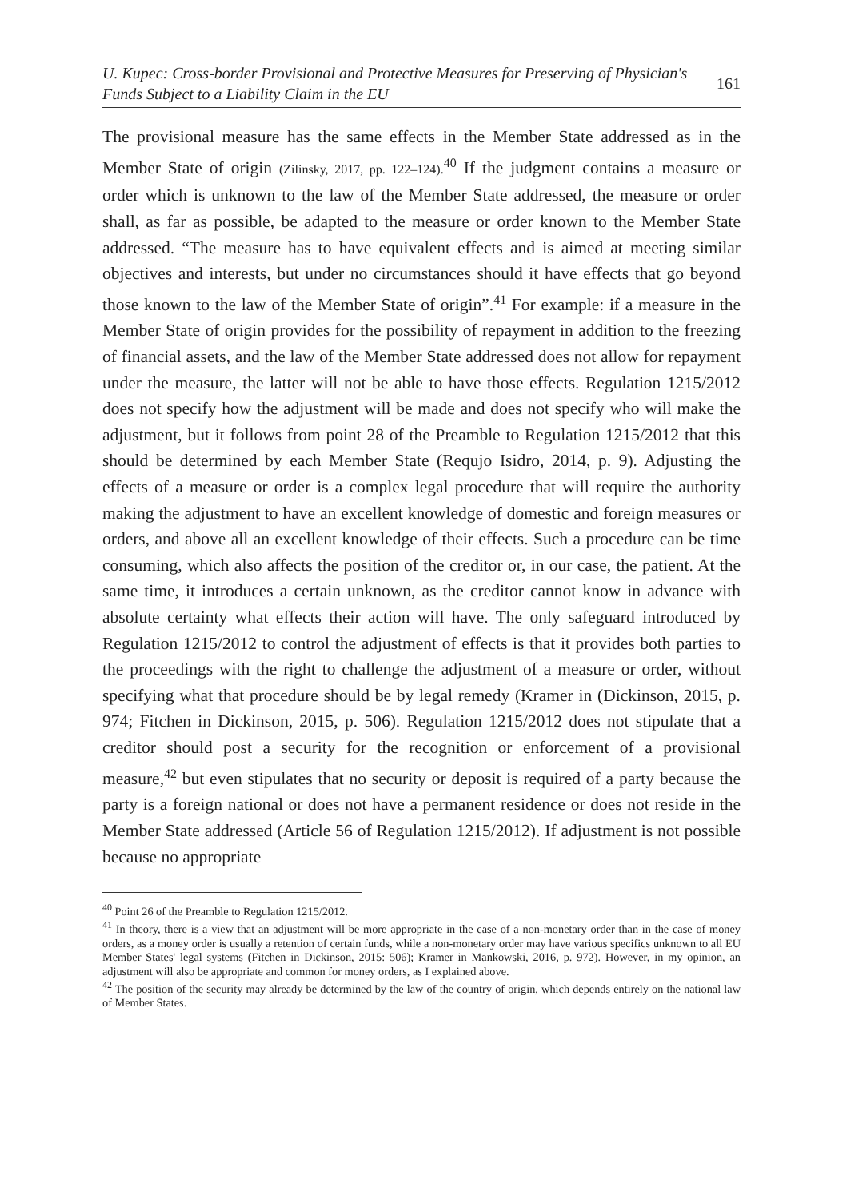U. Kupec: Cross-border Provisional and Protective Measures for Preserving of Physician's
Funds Subject to a Liability Claim in the EU 161
The provisional measure has the same effects in the Member State addressed as in the Member State of origin (Zilinsky, 2017, pp. 122–124).<sup>40</sup> If the judgment contains a measure or order which is unknown to the law of the Member State addressed, the measure or order shall, as far as possible, be adapted to the measure or order known to the Member State addressed. “The measure has to have equivalent effects and is aimed at meeting similar objectives and interests, but under no circumstances should it have effects that go beyond those known to the law of the Member State of origin”.<sup>41</sup> For example: if a measure in the Member State of origin provides for the possibility of repayment in addition to the freezing of financial assets, and the law of the Member State addressed does not allow for repayment under the measure, the latter will not be able to have those effects. Regulation 1215/2012 does not specify how the adjustment will be made and does not specify who will make the adjustment, but it follows from point 28 of the Preamble to Regulation 1215/2012 that this should be determined by each Member State (Requjo Isidro, 2014, p. 9). Adjusting the effects of a measure or order is a complex legal procedure that will require the authority making the adjustment to have an excellent knowledge of domestic and foreign measures or orders, and above all an excellent knowledge of their effects. Such a procedure can be time consuming, which also affects the position of the creditor or, in our case, the patient. At the same time, it introduces a certain unknown, as the creditor cannot know in advance with absolute certainty what effects their action will have. The only safeguard introduced by Regulation 1215/2012 to control the adjustment of effects is that it provides both parties to the proceedings with the right to challenge the adjustment of a measure or order, without specifying what that procedure should be by legal remedy (Kramer in (Dickinson, 2015, p. 974; Fitchen in Dickinson, 2015, p. 506). Regulation 1215/2012 does not stipulate that a creditor should post a security for the recognition or enforcement of a provisional measure,<sup>42</sup> but even stipulates that no security or deposit is required of a party because the party is a foreign national or does not have a permanent residence or does not reside in the Member State addressed (Article 56 of Regulation 1215/2012). If adjustment is not possible because no appropriate
<sup>40</sup> Point 26 of the Preamble to Regulation 1215/2012.
<sup>41</sup> In theory, there is a view that an adjustment will be more appropriate in the case of a non-monetary order than in the case of money orders, as a money order is usually a retention of certain funds, while a non-monetary order may have various specifics unknown to all EU Member States' legal systems (Fitchen in Dickinson, 2015: 506); Kramer in Mankowski, 2016, p. 972). However, in my opinion, an adjustment will also be appropriate and common for money orders, as I explained above.
<sup>42</sup> The position of the security may already be determined by the law of the country of origin, which depends entirely on the national law of Member States.